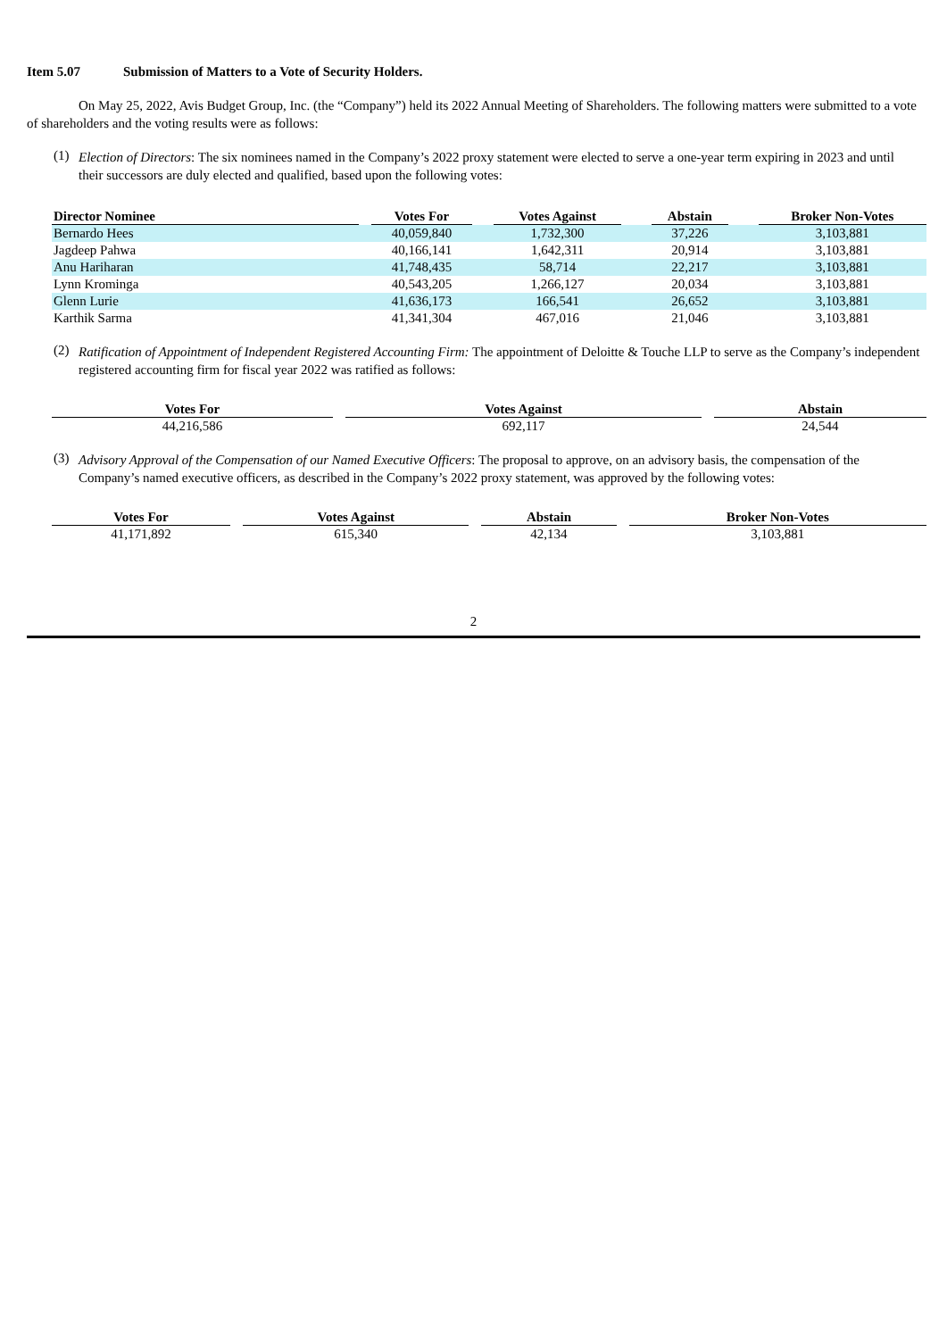Item 5.07 Submission of Matters to a Vote of Security Holders.
On May 25, 2022, Avis Budget Group, Inc. (the “Company”) held its 2022 Annual Meeting of Shareholders. The following matters were submitted to a vote of shareholders and the voting results were as follows:
(1)
Election of Directors: The six nominees named in the Company’s 2022 proxy statement were elected to serve a one-year term expiring in 2023 and until their successors are duly elected and qualified, based upon the following votes:
| Director Nominee | | Votes For | | Votes Against | | Abstain | | Broker Non-Votes |
| --- | --- | --- | --- | --- | --- | --- | --- | --- |
| Bernardo Hees | | 40,059,840 | | 1,732,300 | | 37,226 | | 3,103,881 |
| Jagdeep Pahwa | | 40,166,141 | | 1,642,311 | | 20,914 | | 3,103,881 |
| Anu Hariharan | | 41,748,435 | | 58,714 | | 22,217 | | 3,103,881 |
| Lynn Krominga | | 40,543,205 | | 1,266,127 | | 20,034 | | 3,103,881 |
| Glenn Lurie | | 41,636,173 | | 166,541 | | 26,652 | | 3,103,881 |
| Karthik Sarma | | 41,341,304 | | 467,016 | | 21,046 | | 3,103,881 |
(2)
Ratification of Appointment of Independent Registered Accounting Firm: The appointment of Deloitte & Touche LLP to serve as the Company’s independent registered accounting firm for fiscal year 2022 was ratified as follows:
| Votes For | | Votes Against | | Abstain |
| --- | --- | --- | --- | --- |
| 44,216,586 | | 692,117 | | 24,544 |
(3)
Advisory Approval of the Compensation of our Named Executive Officers: The proposal to approve, on an advisory basis, the compensation of the Company’s named executive officers, as described in the Company’s 2022 proxy statement, was approved by the following votes:
| Votes For | | Votes Against | | Abstain | | Broker Non-Votes |
| --- | --- | --- | --- | --- | --- | --- |
| 41,171,892 | | 615,340 | | 42,134 | | 3,103,881 |
2